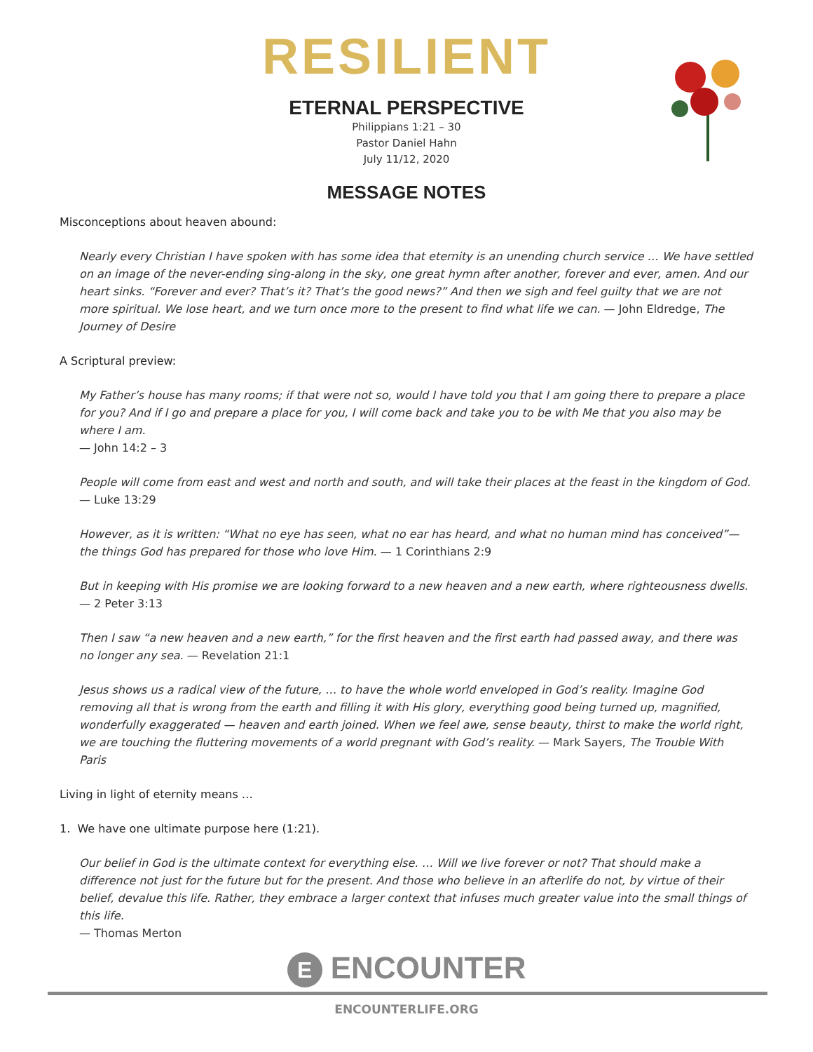RESILIENT
ETERNAL PERSPECTIVE
Philippians 1:21 – 30
Pastor Daniel Hahn
July 11/12, 2020
MESSAGE NOTES
Misconceptions about heaven abound:
Nearly every Christian I have spoken with has some idea that eternity is an unending church service … We have settled on an image of the never-ending sing-along in the sky, one great hymn after another, forever and ever, amen. And our heart sinks. “Forever and ever? That’s it? That’s the good news?” And then we sigh and feel guilty that we are not more spiritual. We lose heart, and we turn once more to the present to find what life we can. — John Eldredge, The Journey of Desire
A Scriptural preview:
My Father’s house has many rooms; if that were not so, would I have told you that I am going there to prepare a place for you? And if I go and prepare a place for you, I will come back and take you to be with Me that you also may be where I am.
— John 14:2 – 3
People will come from east and west and north and south, and will take their places at the feast in the kingdom of God.
— Luke 13:29
However, as it is written: “What no eye has seen, what no ear has heard, and what no human mind has conceived”— the things God has prepared for those who love Him. — 1 Corinthians 2:9
But in keeping with His promise we are looking forward to a new heaven and a new earth, where righteousness dwells.
— 2 Peter 3:13
Then I saw “a new heaven and a new earth,” for the first heaven and the first earth had passed away, and there was no longer any sea. — Revelation 21:1
Jesus shows us a radical view of the future, … to have the whole world enveloped in God’s reality. Imagine God removing all that is wrong from the earth and filling it with His glory, everything good being turned up, magnified, wonderfully exaggerated — heaven and earth joined. When we feel awe, sense beauty, thirst to make the world right, we are touching the fluttering movements of a world pregnant with God’s reality. — Mark Sayers, The Trouble With Paris
Living in light of eternity means …
1. We have one ultimate purpose here (1:21).
Our belief in God is the ultimate context for everything else. … Will we live forever or not? That should make a difference not just for the future but for the present. And those who believe in an afterlife do not, by virtue of their belief, devalue this life. Rather, they embrace a larger context that infuses much greater value into the small things of this life.
— Thomas Merton
E ENCOUNTER
ENCOUNTERLIFE.ORG